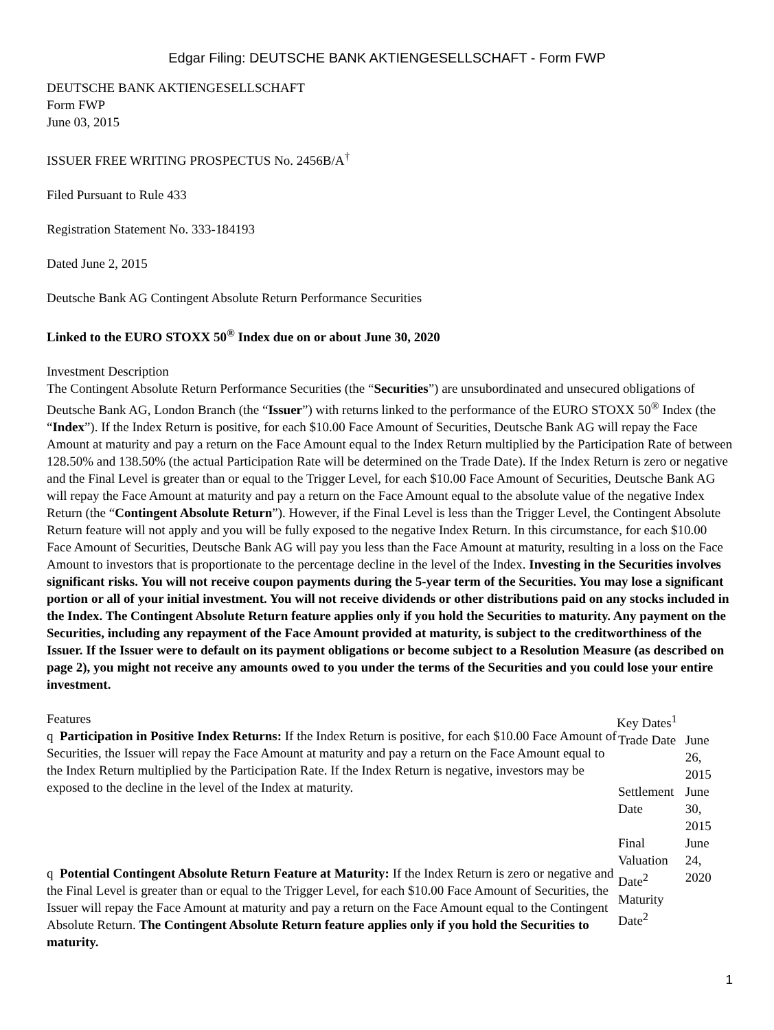Edgar Filing: DEUTSCHE BANK AKTIENGESELLSCHAFT - Form FWP
DEUTSCHE BANK AKTIENGESELLSCHAFT
Form FWP
June 03, 2015
ISSUER FREE WRITING PROSPECTUS No. 2456B/A<sup>†</sup>
Filed Pursuant to Rule 433
Registration Statement No. 333-184193
Dated June 2, 2015
Deutsche Bank AG Contingent Absolute Return Performance Securities
Linked to the EURO STOXX 50<sup>®</sup> Index due on or about June 30, 2020
Investment Description
The Contingent Absolute Return Performance Securities (the “Securities”) are unsubordinated and unsecured obligations of Deutsche Bank AG, London Branch (the “Issuer”) with returns linked to the performance of the EURO STOXX 50<sup>®</sup> Index (the “Index”). If the Index Return is positive, for each $10.00 Face Amount of Securities, Deutsche Bank AG will repay the Face Amount at maturity and pay a return on the Face Amount equal to the Index Return multiplied by the Participation Rate of between 128.50% and 138.50% (the actual Participation Rate will be determined on the Trade Date). If the Index Return is zero or negative and the Final Level is greater than or equal to the Trigger Level, for each $10.00 Face Amount of Securities, Deutsche Bank AG will repay the Face Amount at maturity and pay a return on the Face Amount equal to the absolute value of the negative Index Return (the “Contingent Absolute Return”). However, if the Final Level is less than the Trigger Level, the Contingent Absolute Return feature will not apply and you will be fully exposed to the negative Index Return. In this circumstance, for each $10.00 Face Amount of Securities, Deutsche Bank AG will pay you less than the Face Amount at maturity, resulting in a loss on the Face Amount to investors that is proportionate to the percentage decline in the level of the Index. Investing in the Securities involves significant risks. You will not receive coupon payments during the 5-year term of the Securities. You may lose a significant portion or all of your initial investment. You will not receive dividends or other distributions paid on any stocks included in the Index. The Contingent Absolute Return feature applies only if you hold the Securities to maturity. Any payment on the Securities, including any repayment of the Face Amount provided at maturity, is subject to the creditworthiness of the Issuer. If the Issuer were to default on its payment obligations or become subject to a Resolution Measure (as described on page 2), you might not receive any amounts owed to you under the terms of the Securities and you could lose your entire investment.
Features
q Participation in Positive Index Returns: If the Index Return is positive, for each $10.00 Face Amount of Securities, the Issuer will repay the Face Amount at maturity and pay a return on the Face Amount equal to the Index Return multiplied by the Participation Rate. If the Index Return is negative, investors may be exposed to the decline in the level of the Index at maturity.
q Potential Contingent Absolute Return Feature at Maturity: If the Index Return is zero or negative and the Final Level is greater than or equal to the Trigger Level, for each $10.00 Face Amount of Securities, the Issuer will repay the Face Amount at maturity and pay a return on the Face Amount equal to the Contingent Absolute Return. The Contingent Absolute Return feature applies only if you hold the Securities to maturity.
Key Dates<sup>1</sup>
| Trade Date | June 26, 2015 |
| Settlement Date | June 30, 2015 |
| Final Valuation Date<sup>2</sup> | June 24, 2020 |
| Maturity Date<sup>2</sup> | |
1